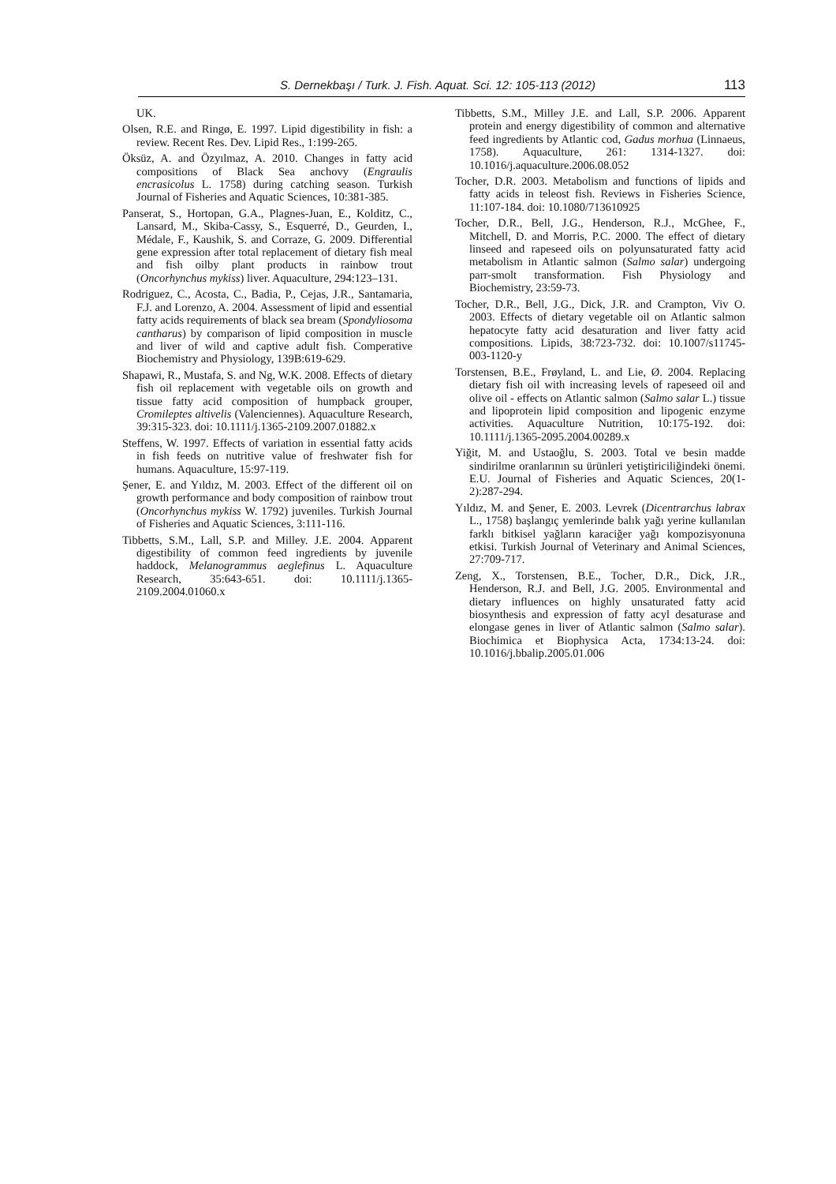S. Dernekbaşı / Turk. J. Fish. Aquat. Sci. 12: 105-113 (2012) 113
UK.
Olsen, R.E. and Ringø, E. 1997. Lipid digestibility in fish: a review. Recent Res. Dev. Lipid Res., 1:199-265.
Öksüz, A. and Özyılmaz, A. 2010. Changes in fatty acid compositions of Black Sea anchovy (Engraulis encrasicolus L. 1758) during catching season. Turkish Journal of Fisheries and Aquatic Sciences, 10:381-385.
Panserat, S., Hortopan, G.A., Plagnes-Juan, E., Kolditz, C., Lansard, M., Skiba-Cassy, S., Esquerré, D., Geurden, I., Médale, F., Kaushik, S. and Corraze, G. 2009. Differential gene expression after total replacement of dietary fish meal and fish oilby plant products in rainbow trout (Oncorhynchus mykiss) liver. Aquaculture, 294:123–131.
Rodriguez, C., Acosta, C., Badia, P., Cejas, J.R., Santamaria, F.J. and Lorenzo, A. 2004. Assessment of lipid and essential fatty acids requirements of black sea bream (Spondyliosoma cantharus) by comparison of lipid composition in muscle and liver of wild and captive adult fish. Comperative Biochemistry and Physiology, 139B:619-629.
Shapawi, R., Mustafa, S. and Ng, W.K. 2008. Effects of dietary fish oil replacement with vegetable oils on growth and tissue fatty acid composition of humpback grouper, Cromileptes altivelis (Valenciennes). Aquaculture Research, 39:315-323. doi: 10.1111/j.1365-2109.2007.01882.x
Steffens, W. 1997. Effects of variation in essential fatty acids in fish feeds on nutritive value of freshwater fish for humans. Aquaculture, 15:97-119.
Şener, E. and Yıldız, M. 2003. Effect of the different oil on growth performance and body composition of rainbow trout (Oncorhynchus mykiss W. 1792) juveniles. Turkish Journal of Fisheries and Aquatic Sciences, 3:111-116.
Tibbetts, S.M., Lall, S.P. and Milley. J.E. 2004. Apparent digestibility of common feed ingredients by juvenile haddock, Melanogrammus aeglefinus L. Aquaculture Research, 35:643-651. doi: 10.1111/j.1365-2109.2004.01060.x
Tibbetts, S.M., Milley J.E. and Lall, S.P. 2006. Apparent protein and energy digestibility of common and alternative feed ingredients by Atlantic cod, Gadus morhua (Linnaeus, 1758). Aquaculture, 261: 1314-1327. doi: 10.1016/j.aquaculture.2006.08.052
Tocher, D.R. 2003. Metabolism and functions of lipids and fatty acids in teleost fish. Reviews in Fisheries Science, 11:107-184. doi: 10.1080/713610925
Tocher, D.R., Bell, J.G., Henderson, R.J., McGhee, F., Mitchell, D. and Morris, P.C. 2000. The effect of dietary linseed and rapeseed oils on polyunsaturated fatty acid metabolism in Atlantic salmon (Salmo salar) undergoing parr-smolt transformation. Fish Physiology and Biochemistry, 23:59-73.
Tocher, D.R., Bell, J.G., Dick, J.R. and Crampton, Viv O. 2003. Effects of dietary vegetable oil on Atlantic salmon hepatocyte fatty acid desaturation and liver fatty acid compositions. Lipids, 38:723-732. doi: 10.1007/s11745-003-1120-y
Torstensen, B.E., Frøyland, L. and Lie, Ø. 2004. Replacing dietary fish oil with increasing levels of rapeseed oil and olive oil - effects on Atlantic salmon (Salmo salar L.) tissue and lipoprotein lipid composition and lipogenic enzyme activities. Aquaculture Nutrition, 10:175-192. doi: 10.1111/j.1365-2095.2004.00289.x
Yiğit, M. and Ustaoğlu, S. 2003. Total ve besin madde sindirilme oranlarının su ürünleri yetiştiriciliğindeki önemi. E.U. Journal of Fisheries and Aquatic Sciences, 20(1-2):287-294.
Yıldız, M. and Şener, E. 2003. Levrek (Dicentrarchus labrax L., 1758) başlangıç yemlerinde balık yağı yerine kullanılan farklı bitkisel yağların karaciğer yağı kompozisyonuna etkisi. Turkish Journal of Veterinary and Animal Sciences, 27:709-717.
Zeng, X., Torstensen, B.E., Tocher, D.R., Dick, J.R., Henderson, R.J. and Bell, J.G. 2005. Environmental and dietary influences on highly unsaturated fatty acid biosynthesis and expression of fatty acyl desaturase and elongase genes in liver of Atlantic salmon (Salmo salar). Biochimica et Biophysica Acta, 1734:13-24. doi: 10.1016/j.bbalip.2005.01.006